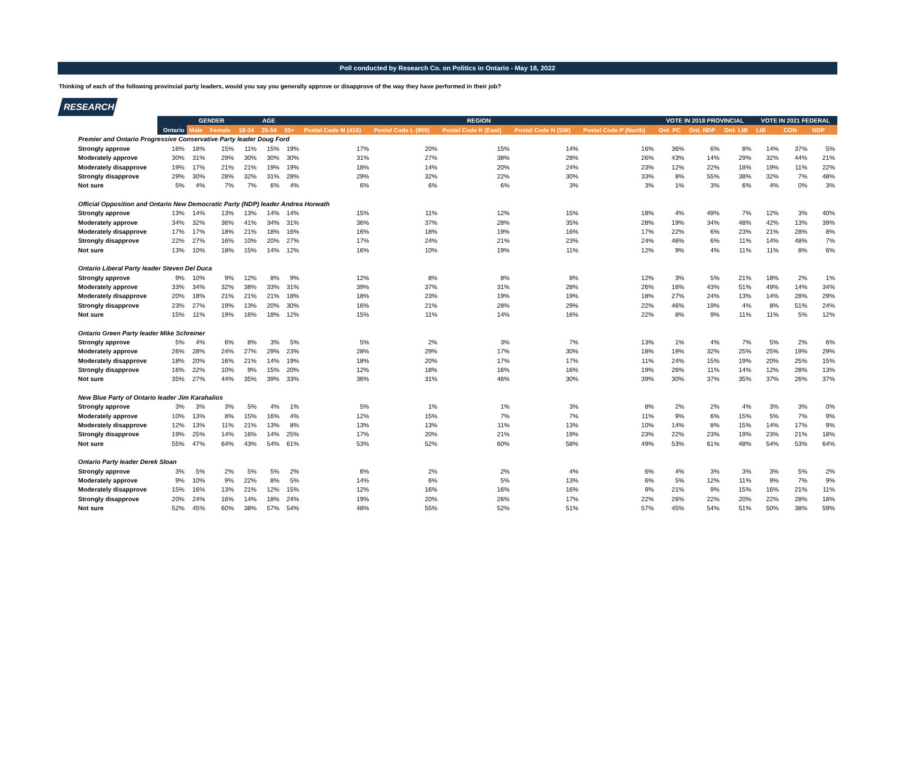Poll conducted by Research Co. on Politics in Ontario - May 18, 2022
Thinking of each of the following provincial party leaders, would you say you generally approve or disapprove of the way they have performed in their job?
RESEARCH
| | | GENDER | | AGE | | | REGION | | | | | VOTE IN 2018 PROVINCIAL | | | VOTE IN 2021 FEDERAL | | |
| --- | --- | --- | --- | --- | --- | --- | --- | --- | --- | --- | --- | --- | --- | --- | --- | --- | --- |
| | Ontario | Male | Female | 18-34 | 35-54 | 55+ | Postal Code M (416) | Postal Code L (905) | Postal Code K (East) | Postal Code N (SW) | Postal Code P (North) | Ont. PC | Ont. NDP | Ont. LIB | LIB | CON | NDP |
| Premier and Ontario Progressive Conservative Party leader Doug Ford | | | | | | | | | | | | | | | | | |
| Strongly approve | 16% | 18% | 15% | 11% | 15% | 19% | 17% | 20% | 15% | 14% | 16% | 36% | 6% | 8% | 14% | 37% | 5% |
| Moderately approve | 30% | 31% | 29% | 30% | 30% | 30% | 31% | 27% | 38% | 28% | 26% | 43% | 14% | 29% | 32% | 44% | 21% |
| Moderately disapprove | 19% | 17% | 21% | 21% | 19% | 19% | 18% | 14% | 20% | 24% | 23% | 12% | 22% | 18% | 19% | 11% | 22% |
| Strongly disapprove | 29% | 30% | 28% | 32% | 31% | 28% | 29% | 32% | 22% | 30% | 33% | 8% | 55% | 38% | 32% | 7% | 48% |
| Not sure | 5% | 4% | 7% | 7% | 6% | 4% | 6% | 6% | 6% | 3% | 3% | 1% | 3% | 6% | 4% | 0% | 3% |
| Official Opposition and Ontario New Democratic Party (NDP) leader Andrea Horwath | | | | | | | | | | | | | | | | | |
| Strongly approve | 13% | 14% | 13% | 13% | 14% | 14% | 15% | 11% | 12% | 15% | 18% | 4% | 49% | 7% | 12% | 3% | 40% |
| Moderately approve | 34% | 32% | 36% | 41% | 34% | 31% | 36% | 37% | 28% | 35% | 28% | 19% | 34% | 48% | 42% | 13% | 39% |
| Moderately disapprove | 17% | 17% | 18% | 21% | 18% | 16% | 16% | 18% | 19% | 16% | 17% | 22% | 6% | 23% | 21% | 28% | 8% |
| Strongly disapprove | 22% | 27% | 16% | 10% | 20% | 27% | 17% | 24% | 21% | 23% | 24% | 46% | 6% | 11% | 14% | 48% | 7% |
| Not sure | 13% | 10% | 18% | 15% | 14% | 12% | 16% | 10% | 19% | 11% | 12% | 9% | 4% | 11% | 11% | 8% | 6% |
| Ontario Liberal Party leader Steven Del Duca | | | | | | | | | | | | | | | | | |
| Strongly approve | 9% | 10% | 9% | 12% | 8% | 9% | 12% | 8% | 8% | 8% | 12% | 3% | 5% | 21% | 18% | 2% | 1% |
| Moderately approve | 33% | 34% | 32% | 38% | 33% | 31% | 39% | 37% | 31% | 28% | 26% | 16% | 43% | 51% | 49% | 14% | 34% |
| Moderately disapprove | 20% | 18% | 21% | 21% | 21% | 18% | 18% | 23% | 19% | 19% | 18% | 27% | 24% | 13% | 14% | 28% | 29% |
| Strongly disapprove | 23% | 27% | 19% | 13% | 20% | 30% | 16% | 21% | 28% | 29% | 22% | 46% | 19% | 4% | 8% | 51% | 24% |
| Not sure | 15% | 11% | 19% | 16% | 18% | 12% | 15% | 11% | 14% | 16% | 22% | 8% | 9% | 11% | 11% | 5% | 12% |
| Ontario Green Party leader Mike Schreiner | | | | | | | | | | | | | | | | | |
| Strongly approve | 5% | 4% | 6% | 8% | 3% | 5% | 5% | 2% | 3% | 7% | 13% | 1% | 4% | 7% | 5% | 2% | 6% |
| Moderately approve | 26% | 28% | 24% | 27% | 29% | 23% | 28% | 29% | 17% | 30% | 18% | 19% | 32% | 25% | 25% | 19% | 29% |
| Moderately disapprove | 18% | 20% | 16% | 21% | 14% | 19% | 18% | 20% | 17% | 17% | 11% | 24% | 15% | 19% | 20% | 25% | 15% |
| Strongly disapprove | 16% | 22% | 10% | 9% | 15% | 20% | 12% | 18% | 16% | 16% | 19% | 26% | 11% | 14% | 12% | 28% | 13% |
| Not sure | 35% | 27% | 44% | 35% | 39% | 33% | 36% | 31% | 46% | 30% | 39% | 30% | 37% | 35% | 37% | 26% | 37% |
| New Blue Party of Ontario leader Jim Karahalios | | | | | | | | | | | | | | | | | |
| Strongly approve | 3% | 3% | 3% | 5% | 4% | 1% | 5% | 1% | 1% | 3% | 8% | 2% | 2% | 4% | 3% | 3% | 0% |
| Moderately approve | 10% | 13% | 8% | 15% | 16% | 4% | 12% | 15% | 7% | 7% | 11% | 9% | 6% | 15% | 5% | 7% | 9% |
| Moderately disapprove | 12% | 13% | 11% | 21% | 13% | 8% | 13% | 13% | 11% | 13% | 10% | 14% | 8% | 15% | 14% | 17% | 9% |
| Strongly disapprove | 19% | 25% | 14% | 16% | 14% | 25% | 17% | 20% | 21% | 19% | 23% | 22% | 23% | 19% | 23% | 21% | 18% |
| Not sure | 55% | 47% | 64% | 43% | 54% | 61% | 53% | 52% | 60% | 58% | 49% | 53% | 61% | 48% | 54% | 53% | 64% |
| Ontario Party leader Derek Sloan | | | | | | | | | | | | | | | | | |
| Strongly approve | 3% | 5% | 2% | 5% | 5% | 2% | 6% | 2% | 2% | 4% | 6% | 4% | 3% | 3% | 3% | 5% | 2% |
| Moderately approve | 9% | 10% | 9% | 22% | 8% | 5% | 14% | 6% | 5% | 13% | 6% | 5% | 12% | 11% | 9% | 7% | 9% |
| Moderately disapprove | 15% | 16% | 13% | 21% | 12% | 15% | 12% | 16% | 16% | 16% | 9% | 21% | 9% | 15% | 16% | 21% | 11% |
| Strongly disapprove | 20% | 24% | 16% | 14% | 18% | 24% | 19% | 20% | 26% | 17% | 22% | 26% | 22% | 20% | 22% | 28% | 18% |
| Not sure | 52% | 45% | 60% | 38% | 57% | 54% | 48% | 55% | 52% | 51% | 57% | 45% | 54% | 51% | 50% | 38% | 59% |